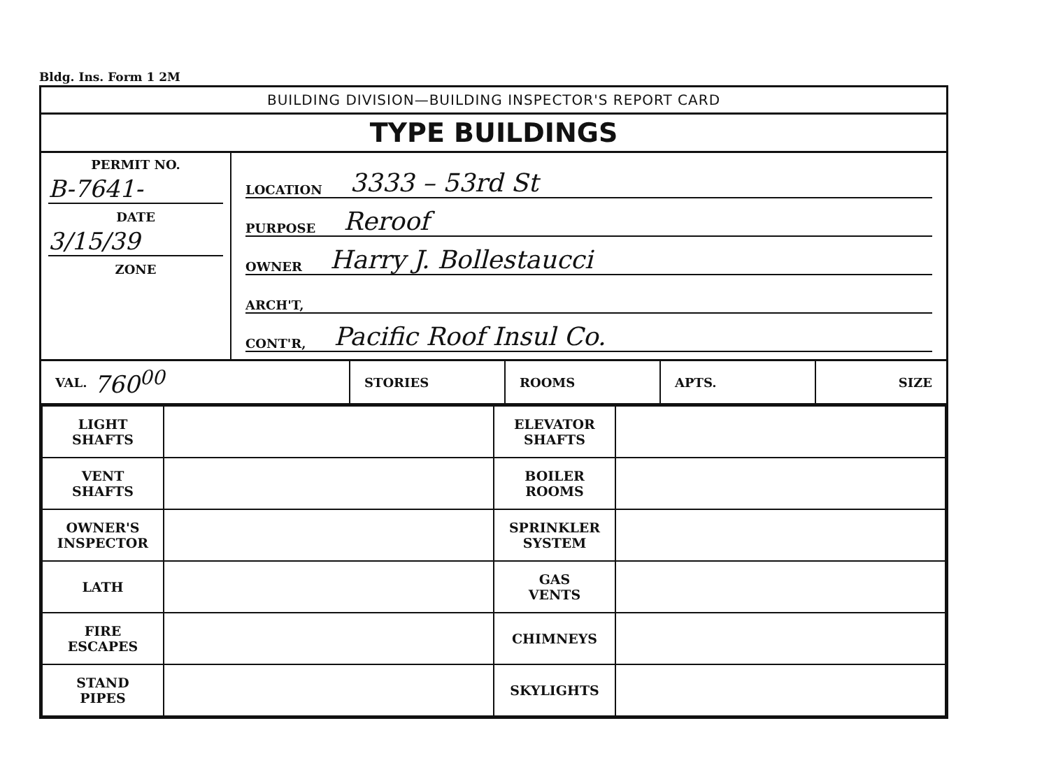Bldg. Ins. Form 1 2M
BUILDING DIVISION—BUILDING INSPECTOR'S REPORT CARD
TYPE BUILDINGS
PERMIT NO.
B-7641-
DATE
3/15/39
ZONE
LOCATION 3333 – 53rd St
PURPOSE Reroof
OWNER Harry J. Bollestaucci
ARCH'T,
CONT'R, Pacific Roof Insul Co.
VAL. 760<sup>00</sup>
STORIES ROOMS APTS. SIZE
| LIGHT SHAFTS | | ELEVATOR SHAFTS | |
| VENT SHAFTS | | BOILER ROOMS | |
| OWNER'S INSPECTOR | | SPRINKLER SYSTEM | |
| LATH | | GAS VENTS | |
| FIRE ESCAPES | | CHIMNEYS | |
| STAND PIPES | | SKYLIGHTS | |